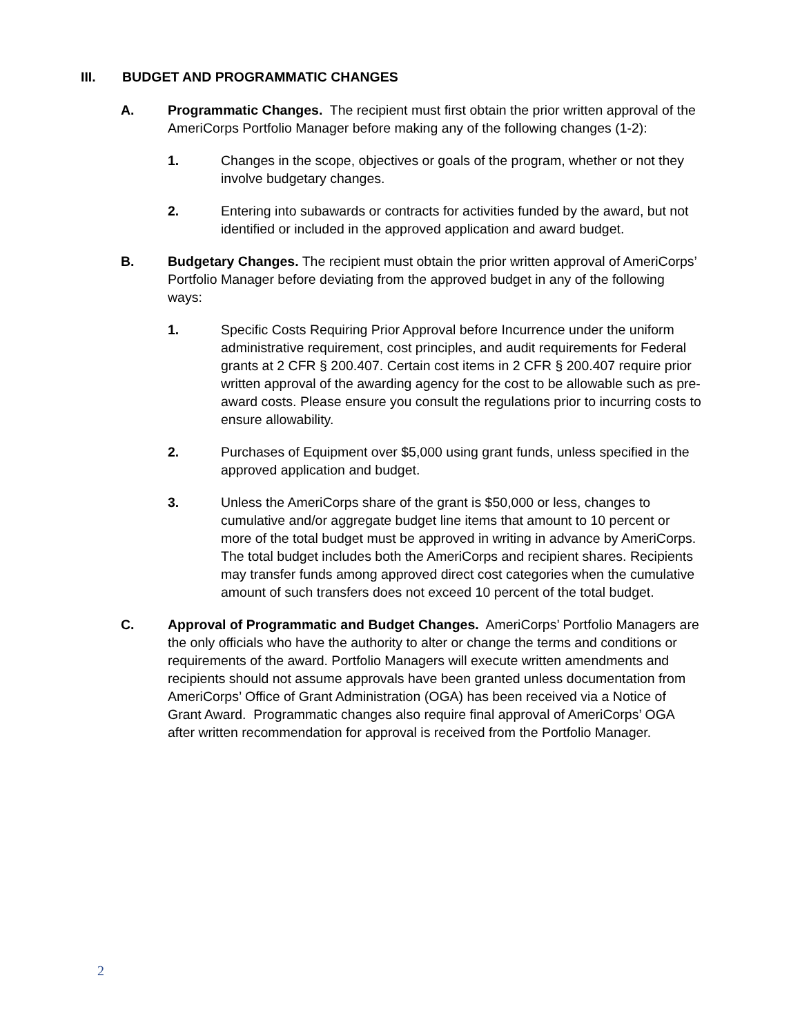III. BUDGET AND PROGRAMMATIC CHANGES
A. Programmatic Changes. The recipient must first obtain the prior written approval of the AmeriCorps Portfolio Manager before making any of the following changes (1-2):
1. Changes in the scope, objectives or goals of the program, whether or not they involve budgetary changes.
2. Entering into subawards or contracts for activities funded by the award, but not identified or included in the approved application and award budget.
B. Budgetary Changes. The recipient must obtain the prior written approval of AmeriCorps’ Portfolio Manager before deviating from the approved budget in any of the following ways:
1. Specific Costs Requiring Prior Approval before Incurrence under the uniform administrative requirement, cost principles, and audit requirements for Federal grants at 2 CFR § 200.407. Certain cost items in 2 CFR § 200.407 require prior written approval of the awarding agency for the cost to be allowable such as pre-award costs. Please ensure you consult the regulations prior to incurring costs to ensure allowability.
2. Purchases of Equipment over $5,000 using grant funds, unless specified in the approved application and budget.
3. Unless the AmeriCorps share of the grant is $50,000 or less, changes to cumulative and/or aggregate budget line items that amount to 10 percent or more of the total budget must be approved in writing in advance by AmeriCorps. The total budget includes both the AmeriCorps and recipient shares. Recipients may transfer funds among approved direct cost categories when the cumulative amount of such transfers does not exceed 10 percent of the total budget.
C. Approval of Programmatic and Budget Changes. AmeriCorps’ Portfolio Managers are the only officials who have the authority to alter or change the terms and conditions or requirements of the award. Portfolio Managers will execute written amendments and recipients should not assume approvals have been granted unless documentation from AmeriCorps’ Office of Grant Administration (OGA) has been received via a Notice of Grant Award. Programmatic changes also require final approval of AmeriCorps’ OGA after written recommendation for approval is received from the Portfolio Manager.
2